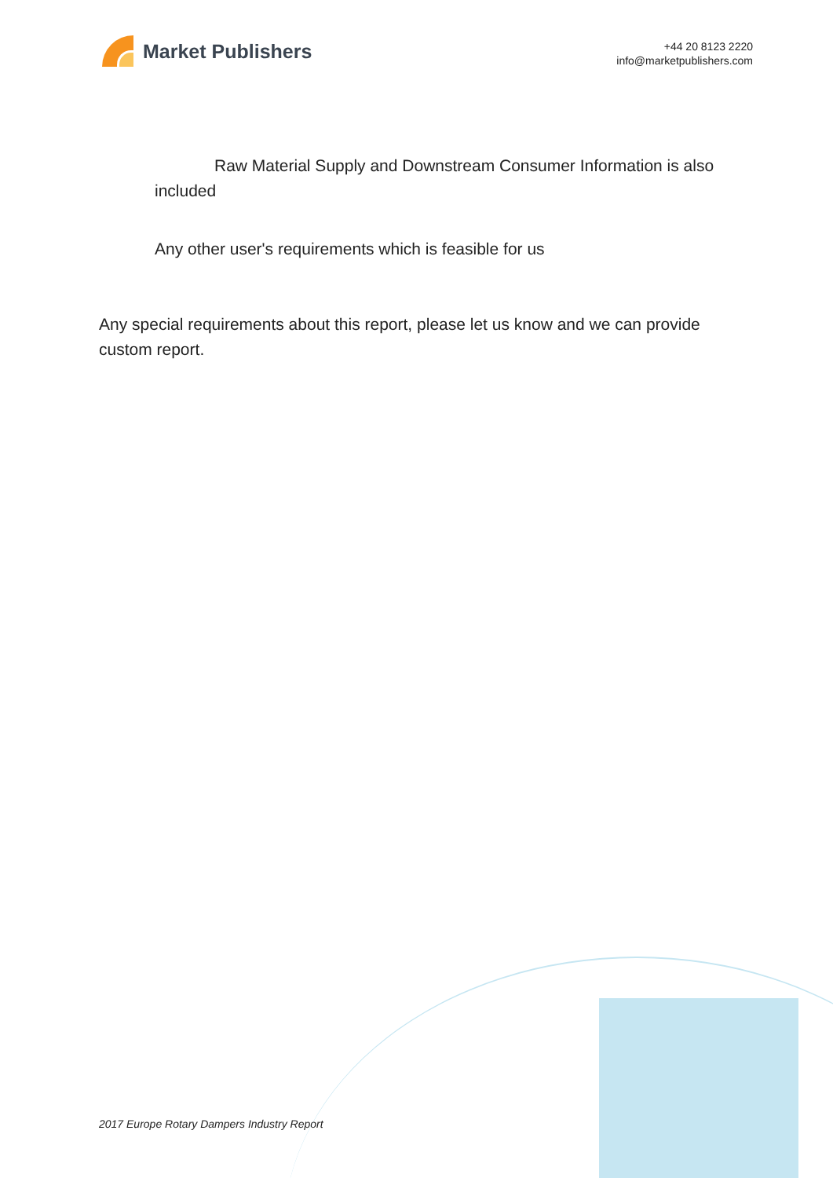Market Publishers
+44 20 8123 2220
info@marketpublishers.com
Raw Material Supply and Downstream Consumer Information is also included
Any other user's requirements which is feasible for us
Any special requirements about this report, please let us know and we can provide custom report.
2017 Europe Rotary Dampers Industry Report